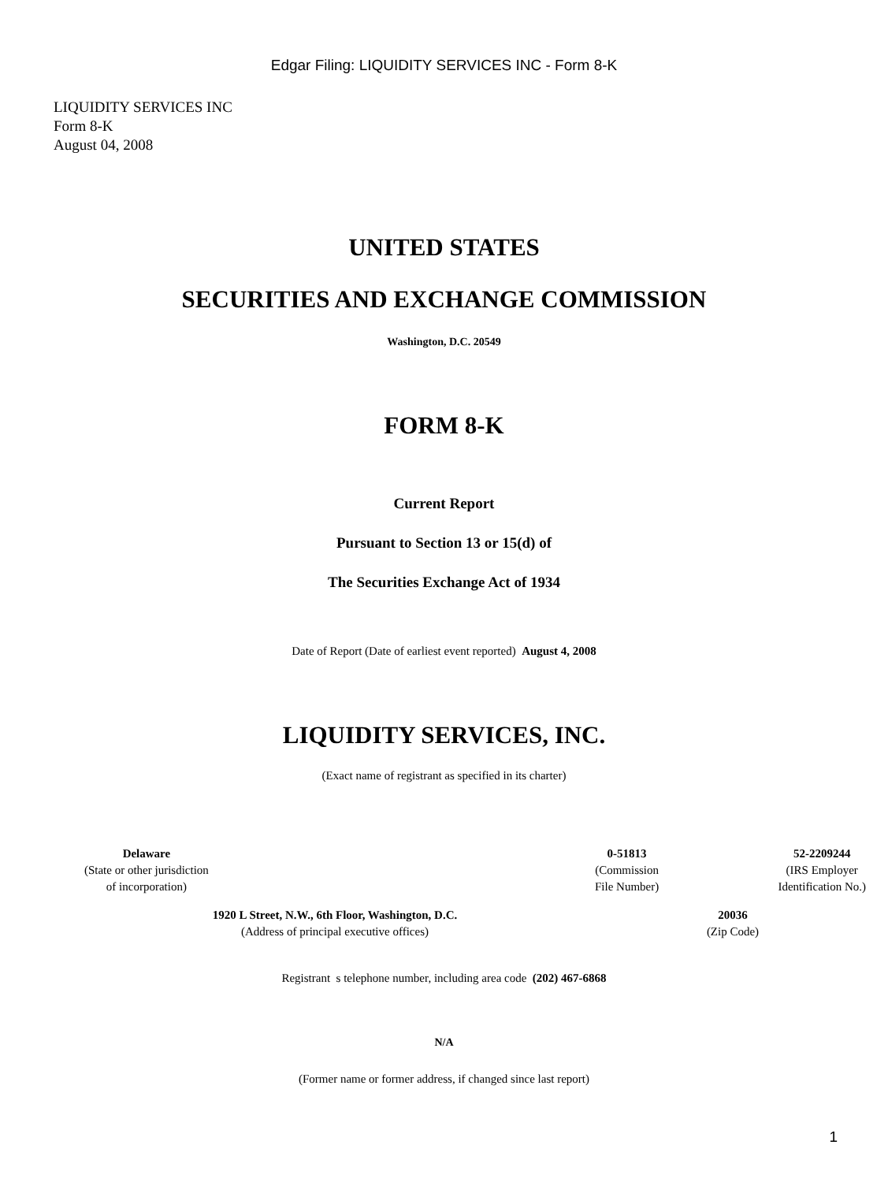Edgar Filing: LIQUIDITY SERVICES INC - Form 8-K
LIQUIDITY SERVICES INC
Form 8-K
August 04, 2008
UNITED STATES
SECURITIES AND EXCHANGE COMMISSION
Washington, D.C. 20549
FORM 8-K
Current Report
Pursuant to Section 13 or 15(d) of
The Securities Exchange Act of 1934
Date of Report (Date of earliest event reported) August 4, 2008
LIQUIDITY SERVICES, INC.
(Exact name of registrant as specified in its charter)
Delaware
(State or other jurisdiction
of incorporation)
0-51813
(Commission
File Number)
52-2209244
(IRS Employer
Identification No.)
1920 L Street, N.W., 6th Floor, Washington, D.C.
(Address of principal executive offices)
20036
(Zip Code)
Registrant s telephone number, including area code (202) 467-6868
N/A
(Former name or former address, if changed since last report)
1